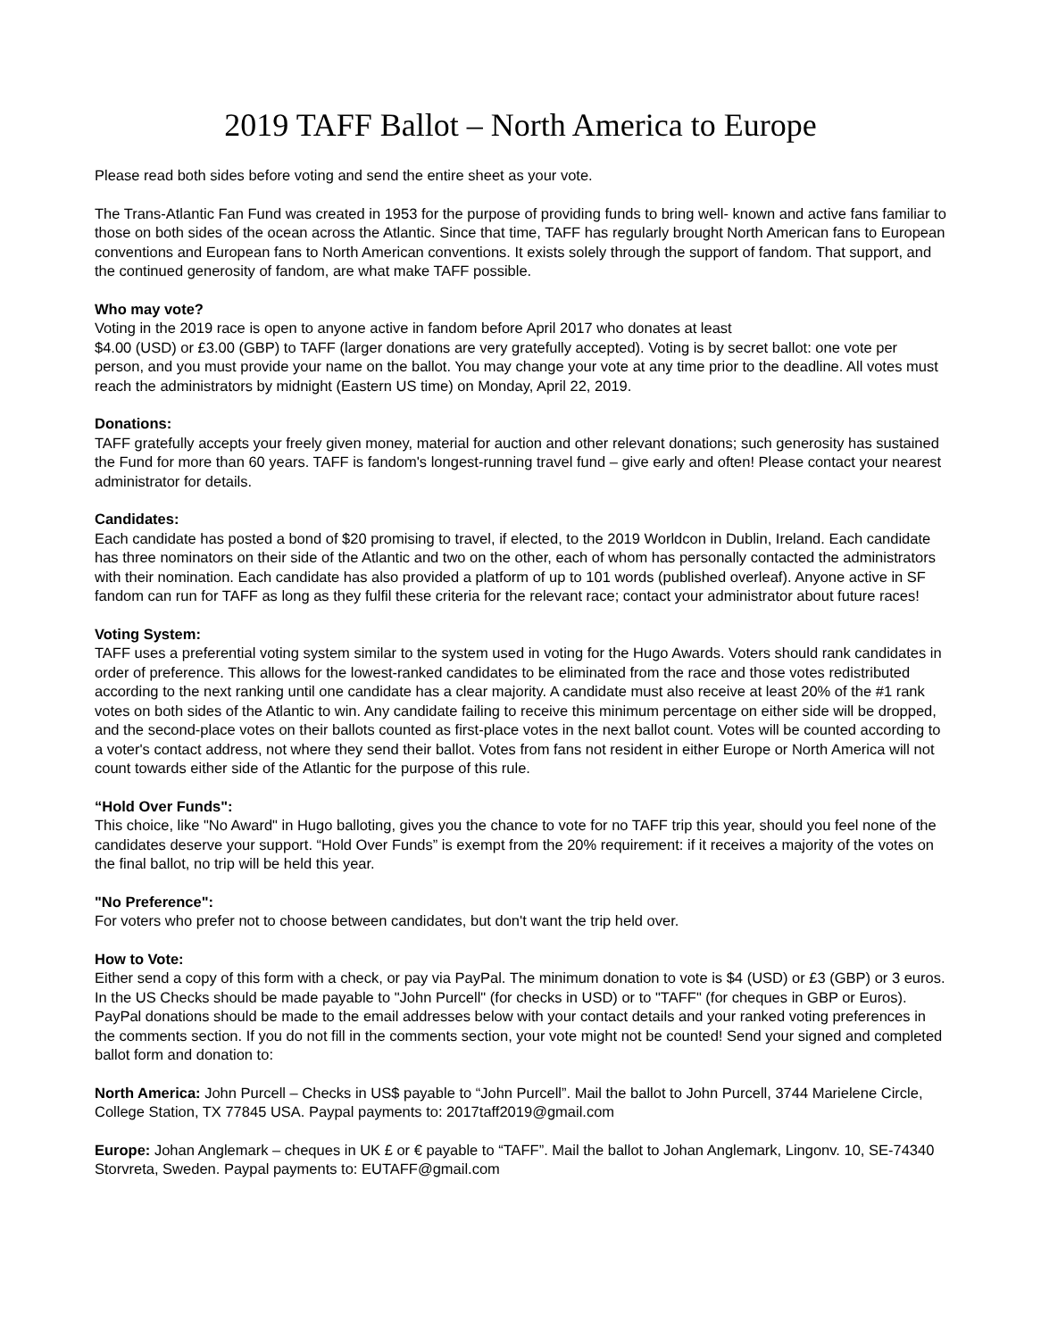2019 TAFF Ballot – North America to Europe
Please read both sides before voting and send the entire sheet as your vote.
The Trans-Atlantic Fan Fund was created in 1953 for the purpose of providing funds to bring well- known and active fans familiar to those on both sides of the ocean across the Atlantic. Since that time, TAFF has regularly brought North American fans to European conventions and European fans to North American conventions. It exists solely through the support of fandom. That support, and the continued generosity of fandom, are what make TAFF possible.
Who may vote?
Voting in the 2019 race is open to anyone active in fandom before April 2017 who donates at least
$4.00 (USD) or £3.00 (GBP) to TAFF (larger donations are very gratefully accepted). Voting is by secret ballot: one vote per person, and you must provide your name on the ballot. You may change your vote at any time prior to the deadline. All votes must reach the administrators by midnight (Eastern US time) on Monday, April 22, 2019.
Donations:
TAFF gratefully accepts your freely given money, material for auction and other relevant donations; such generosity has sustained the Fund for more than 60 years. TAFF is fandom's longest-running travel fund – give early and often! Please contact your nearest administrator for details.
Candidates:
Each candidate has posted a bond of $20 promising to travel, if elected, to the 2019 Worldcon in Dublin, Ireland. Each candidate has three nominators on their side of the Atlantic and two on the other, each of whom has personally contacted the administrators with their nomination. Each candidate has also provided a platform of up to 101 words (published overleaf). Anyone active in SF fandom can run for TAFF as long as they fulfil these criteria for the relevant race; contact your administrator about future races!
Voting System:
TAFF uses a preferential voting system similar to the system used in voting for the Hugo Awards. Voters should rank candidates in order of preference. This allows for the lowest-ranked candidates to be eliminated from the race and those votes redistributed according to the next ranking until one candidate has a clear majority. A candidate must also receive at least 20% of the #1 rank votes on both sides of the Atlantic to win. Any candidate failing to receive this minimum percentage on either side will be dropped, and the second-place votes on their ballots counted as first-place votes in the next ballot count. Votes will be counted according to a voter's contact address, not where they send their ballot. Votes from fans not resident in either Europe or North America will not count towards either side of the Atlantic for the purpose of this rule.
“Hold Over Funds":
This choice, like "No Award" in Hugo balloting, gives you the chance to vote for no TAFF trip this year, should you feel none of the candidates deserve your support. “Hold Over Funds” is exempt from the 20% requirement: if it receives a majority of the votes on the final ballot, no trip will be held this year.
"No Preference":
For voters who prefer not to choose between candidates, but don't want the trip held over.
How to Vote:
Either send a copy of this form with a check, or pay via PayPal. The minimum donation to vote is $4 (USD) or £3 (GBP) or 3 euros. In the US Checks should be made payable to "John Purcell" (for checks in USD) or to "TAFF" (for cheques in GBP or Euros). PayPal donations should be made to the email addresses below with your contact details and your ranked voting preferences in the comments section. If you do not fill in the comments section, your vote might not be counted! Send your signed and completed ballot form and donation to:
North America: John Purcell – Checks in US$ payable to “John Purcell”. Mail the ballot to John Purcell, 3744 Marielene Circle, College Station, TX 77845 USA. Paypal payments to: 2017taff2019@gmail.com
Europe: Johan Anglemark – cheques in UK £ or € payable to “TAFF”. Mail the ballot to Johan Anglemark, Lingonv. 10, SE-74340 Storvreta, Sweden. Paypal payments to: EUTAFF@gmail.com